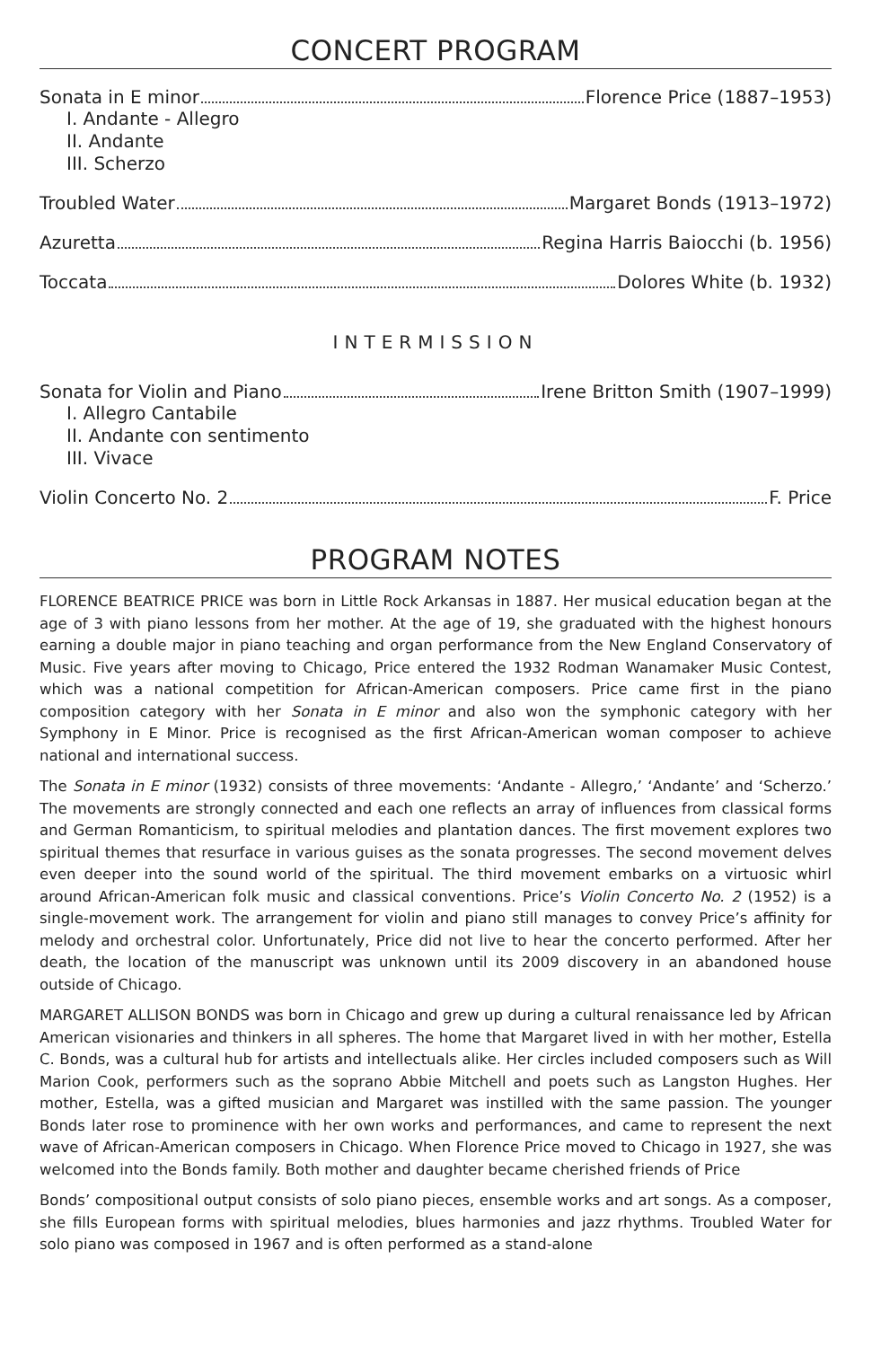CONCERT PROGRAM
Sonata in E minor Florence Price (1887–1953)
I. Andante - Allegro
II. Andante
III. Scherzo
Troubled Water Margaret Bonds (1913–1972)
Azuretta Regina Harris Baiocchi (b. 1956)
Toccata Dolores White (b. 1932)
INTERMISSION
Sonata for Violin and Piano Irene Britton Smith (1907–1999)
I. Allegro Cantabile
II. Andante con sentimento
III. Vivace
Violin Concerto No. 2 F. Price
PROGRAM NOTES
FLORENCE BEATRICE PRICE was born in Little Rock Arkansas in 1887. Her musical education began at the age of 3 with piano lessons from her mother. At the age of 19, she graduated with the highest honours earning a double major in piano teaching and organ performance from the New England Conservatory of Music. Five years after moving to Chicago, Price entered the 1932 Rodman Wanamaker Music Contest, which was a national competition for African-American composers. Price came first in the piano composition category with her Sonata in E minor and also won the symphonic category with her Symphony in E Minor. Price is recognised as the first African-American woman composer to achieve national and international success.
The Sonata in E minor (1932) consists of three movements: ‘Andante - Allegro,’ ‘Andante’ and ‘Scherzo.’ The movements are strongly connected and each one reflects an array of influences from classical forms and German Romanticism, to spiritual melodies and plantation dances. The first movement explores two spiritual themes that resurface in various guises as the sonata progresses. The second movement delves even deeper into the sound world of the spiritual. The third movement embarks on a virtuosic whirl around African-American folk music and classical conventions. Price’s Violin Concerto No. 2 (1952) is a single-movement work. The arrangement for violin and piano still manages to convey Price’s affinity for melody and orchestral color. Unfortunately, Price did not live to hear the concerto performed. After her death, the location of the manuscript was unknown until its 2009 discovery in an abandoned house outside of Chicago.
MARGARET ALLISON BONDS was born in Chicago and grew up during a cultural renaissance led by African American visionaries and thinkers in all spheres. The home that Margaret lived in with her mother, Estella C. Bonds, was a cultural hub for artists and intellectuals alike. Her circles included composers such as Will Marion Cook, performers such as the soprano Abbie Mitchell and poets such as Langston Hughes. Her mother, Estella, was a gifted musician and Margaret was instilled with the same passion. The younger Bonds later rose to prominence with her own works and performances, and came to represent the next wave of African-American composers in Chicago. When Florence Price moved to Chicago in 1927, she was welcomed into the Bonds family. Both mother and daughter became cherished friends of Price
Bonds’ compositional output consists of solo piano pieces, ensemble works and art songs. As a composer, she fills European forms with spiritual melodies, blues harmonies and jazz rhythms. Troubled Water for solo piano was composed in 1967 and is often performed as a stand-alone